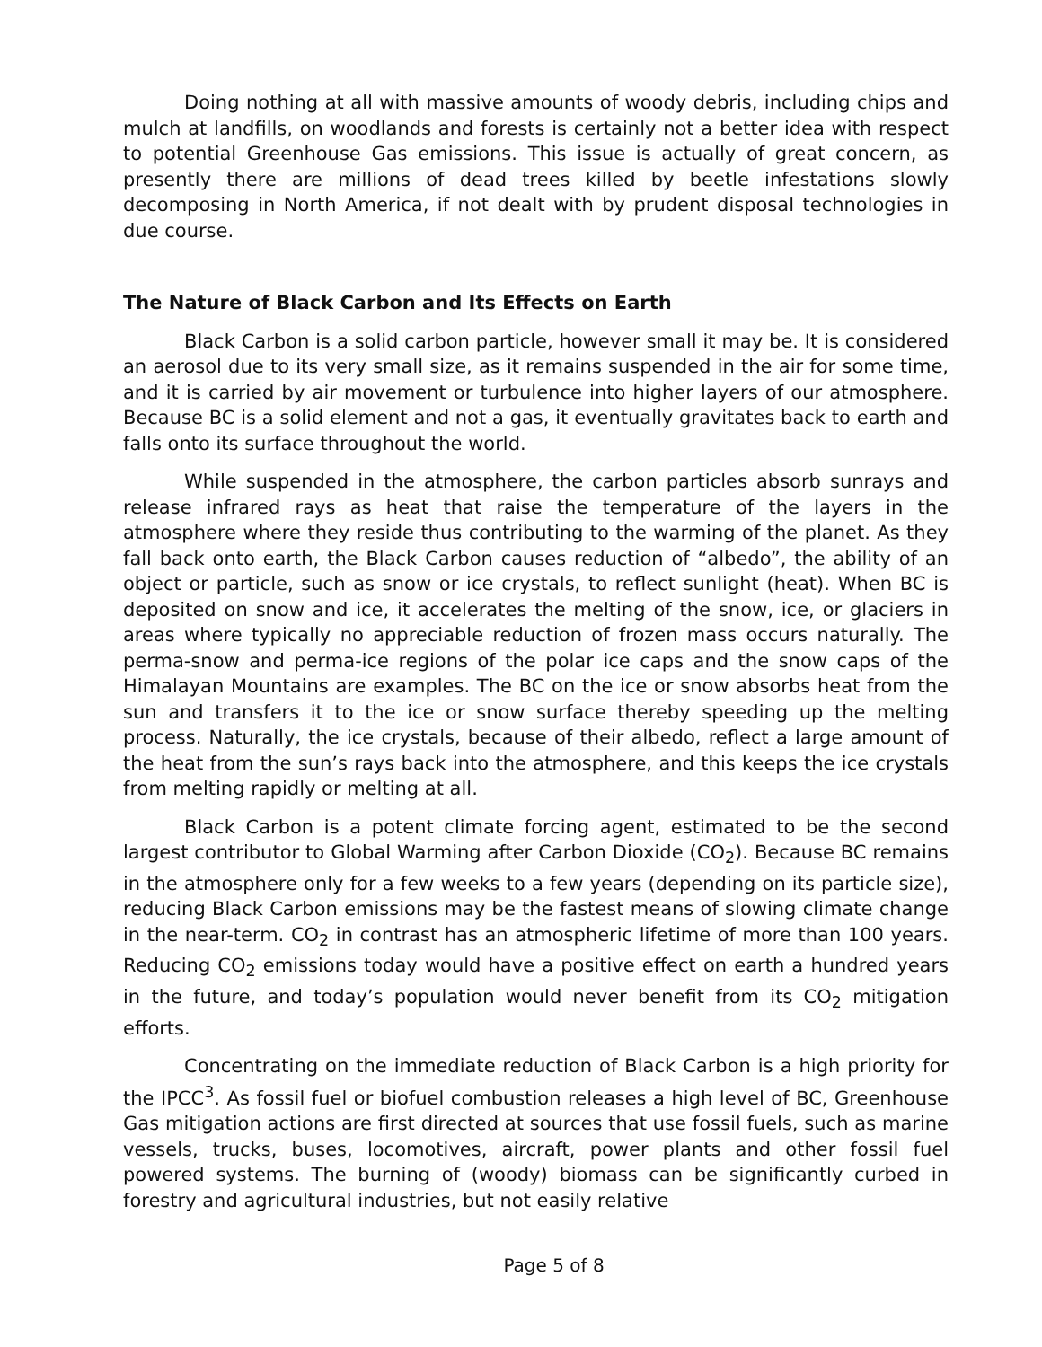Doing nothing at all with massive amounts of woody debris, including chips and mulch at landfills, on woodlands and forests is certainly not a better idea with respect to potential Greenhouse Gas emissions. This issue is actually of great concern, as presently there are millions of dead trees killed by beetle infestations slowly decomposing in North America, if not dealt with by prudent disposal technologies in due course.
The Nature of Black Carbon and Its Effects on Earth
Black Carbon is a solid carbon particle, however small it may be. It is considered an aerosol due to its very small size, as it remains suspended in the air for some time, and it is carried by air movement or turbulence into higher layers of our atmosphere. Because BC is a solid element and not a gas, it eventually gravitates back to earth and falls onto its surface throughout the world.
While suspended in the atmosphere, the carbon particles absorb sunrays and release infrared rays as heat that raise the temperature of the layers in the atmosphere where they reside thus contributing to the warming of the planet. As they fall back onto earth, the Black Carbon causes reduction of “albedo”, the ability of an object or particle, such as snow or ice crystals, to reflect sunlight (heat). When BC is deposited on snow and ice, it accelerates the melting of the snow, ice, or glaciers in areas where typically no appreciable reduction of frozen mass occurs naturally. The perma-snow and perma-ice regions of the polar ice caps and the snow caps of the Himalayan Mountains are examples. The BC on the ice or snow absorbs heat from the sun and transfers it to the ice or snow surface thereby speeding up the melting process. Naturally, the ice crystals, because of their albedo, reflect a large amount of the heat from the sun’s rays back into the atmosphere, and this keeps the ice crystals from melting rapidly or melting at all.
Black Carbon is a potent climate forcing agent, estimated to be the second largest contributor to Global Warming after Carbon Dioxide (CO<sub>2</sub>). Because BC remains in the atmosphere only for a few weeks to a few years (depending on its particle size), reducing Black Carbon emissions may be the fastest means of slowing climate change in the near-term. CO<sub>2</sub> in contrast has an atmospheric lifetime of more than 100 years. Reducing CO<sub>2</sub> emissions today would have a positive effect on earth a hundred years in the future, and today’s population would never benefit from its CO<sub>2</sub> mitigation efforts.
Concentrating on the immediate reduction of Black Carbon is a high priority for the IPCC<sup>3</sup>. As fossil fuel or biofuel combustion releases a high level of BC, Greenhouse Gas mitigation actions are first directed at sources that use fossil fuels, such as marine vessels, trucks, buses, locomotives, aircraft, power plants and other fossil fuel powered systems. The burning of (woody) biomass can be significantly curbed in forestry and agricultural industries, but not easily relative
Page 5 of 8